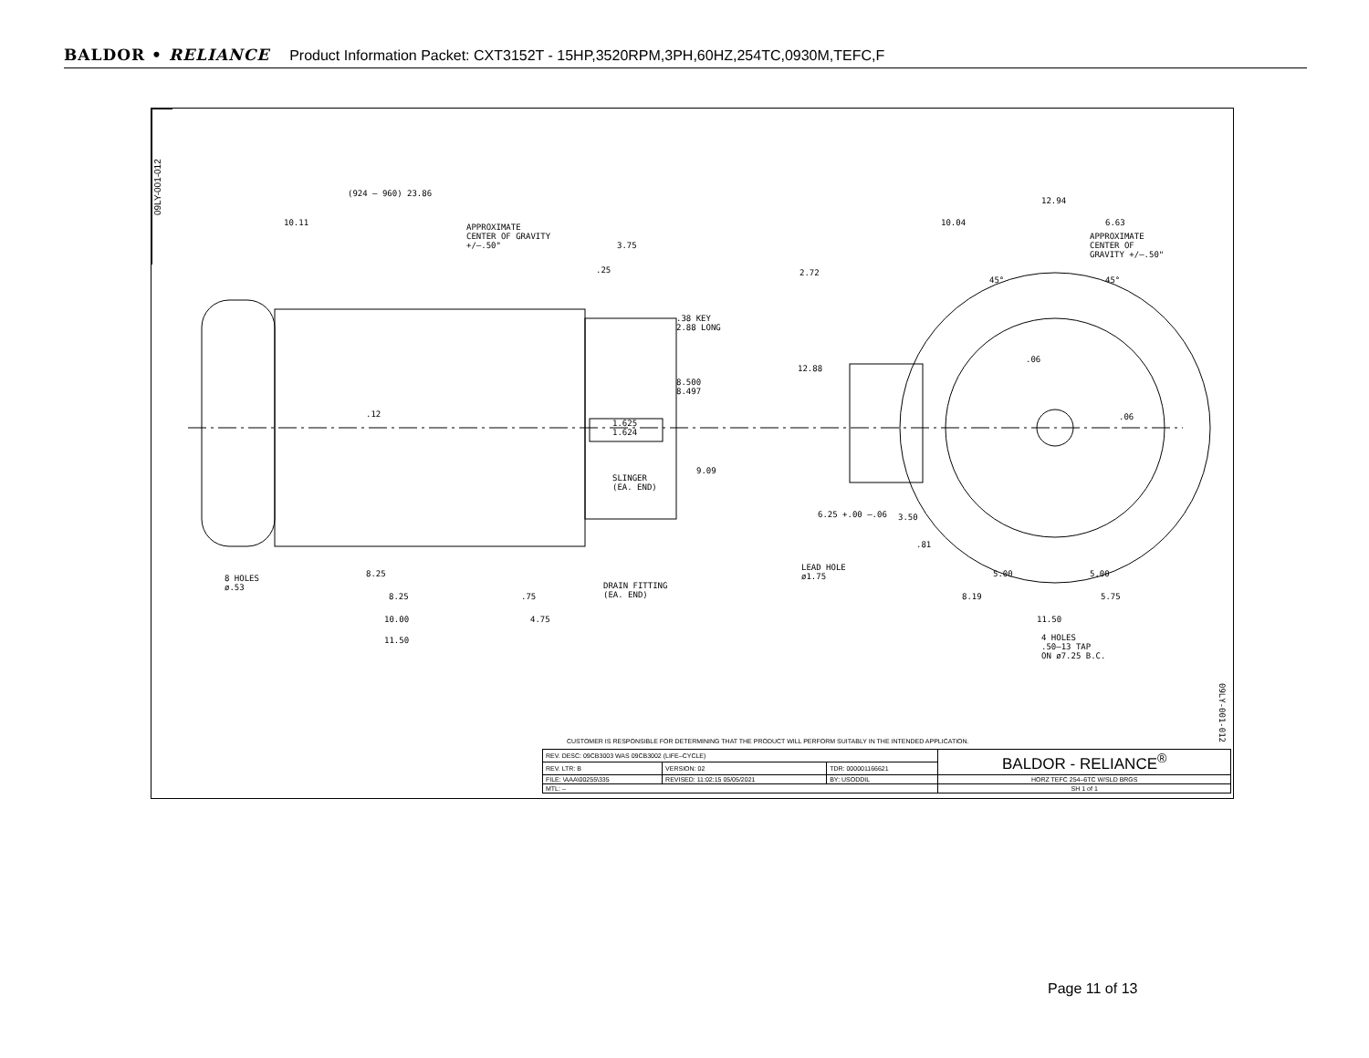BALDOR • RELIANCE Product Information Packet: CXT3152T - 15HP,3520RPM,3PH,60HZ,254TC,0930M,TEFC,F
09LY-001-012
(924 – 960) 23.86
10.11
APPROXIMATE
CENTER OF GRAVITY
+/–.50"
3.75
.25
.38 KEY
2.88 LONG
8.500
8.497
.12
1.625
1.624
9.09
SLINGER
(EA. END)
8 HOLES
ø.53
8.25
8.25 .75
DRAIN FITTING
(EA. END)
10.00 4.75
11.50
12.94
10.04 6.63
APPROXIMATE
CENTER OF
GRAVITY +/–.50"
2.72
45° 45°
12.88
.06
.06
6.25 +.00 –.06 3.50
.81
LEAD HOLE
ø1.75
5.00 5.00
8.19 5.75
11.50
4 HOLES
.50–13 TAP
ON ø7.25 B.C.
09LY-001-012
CUSTOMER IS RESPONSIBLE FOR DETERMINING THAT THE PRODUCT WILL PERFORM SUITABLY IN THE INTENDED APPLICATION.
| REV. DESC: 09CB3003 WAS 09CB3002 (LIFE–CYCLE) | | | BALDOR - RELIANCE<sup>®</sup> |
| REV. LTR: B | VERSION: 02 | TDR: 000001166621 | |
| FILE: \AAA\00255\335 | REVISED: 11:02:15 05/05/2021 | BY: USODDIL | HORZ TEFC 254–6TC W/SLD BRGS |
| MTL: – | | | SH 1 of 1 |
Page 11 of 13